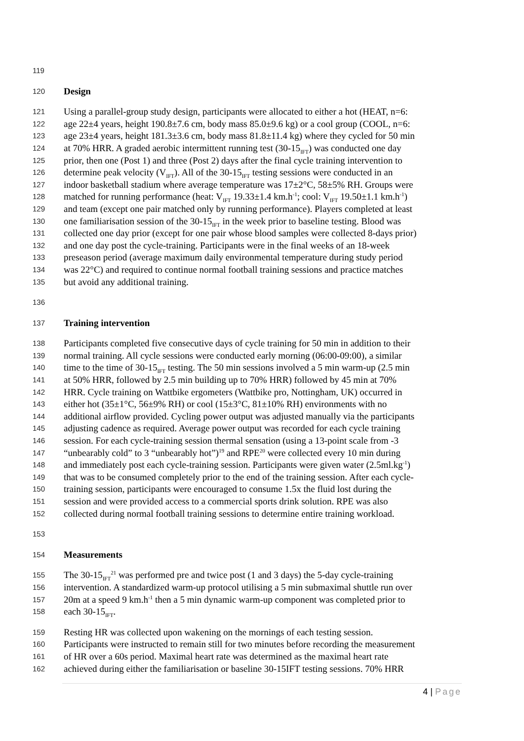119
120 Design
121 Using a parallel-group study design, participants were allocated to either a hot (HEAT, n=6:
122 age 22±4 years, height 190.8±7.6 cm, body mass 85.0±9.6 kg) or a cool group (COOL, n=6:
123 age 23±4 years, height 181.3±3.6 cm, body mass 81.8±11.4 kg) where they cycled for 50 min
124 at 70% HRR. A graded aerobic intermittent running test (30-15<sub>IFT</sub>) was conducted one day
125 prior, then one (Post 1) and three (Post 2) days after the final cycle training intervention to
126 determine peak velocity (V<sub>IFT</sub>). All of the 30-15<sub>IFT</sub> testing sessions were conducted in an
127 indoor basketball stadium where average temperature was 17±2°C, 58±5% RH. Groups were
128 matched for running performance (heat: V<sub>IFT</sub> 19.33±1.4 km.h<sup>-1</sup>; cool: V<sub>IFT</sub> 19.50±1.1 km.h<sup>-1</sup>)
129 and team (except one pair matched only by running performance). Players completed at least
130 one familiarisation session of the 30-15<sub>IFT</sub> in the week prior to baseline testing. Blood was
131 collected one day prior (except for one pair whose blood samples were collected 8-days prior)
132 and one day post the cycle-training. Participants were in the final weeks of an 18-week
133 preseason period (average maximum daily environmental temperature during study period
134 was 22°C) and required to continue normal football training sessions and practice matches
135 but avoid any additional training.
136
137 Training intervention
138 Participants completed five consecutive days of cycle training for 50 min in addition to their
139 normal training. All cycle sessions were conducted early morning (06:00-09:00), a similar
140 time to the time of 30-15<sub>IFT</sub> testing. The 50 min sessions involved a 5 min warm-up (2.5 min
141 at 50% HRR, followed by 2.5 min building up to 70% HRR) followed by 45 min at 70%
142 HRR. Cycle training on Wattbike ergometers (Wattbike pro, Nottingham, UK) occurred in
143 either hot (35±1°C, 56±9% RH) or cool (15±3°C, 81±10% RH) environments with no
144 additional airflow provided. Cycling power output was adjusted manually via the participants
145 adjusting cadence as required. Average power output was recorded for each cycle training
146 session. For each cycle-training session thermal sensation (using a 13-point scale from -3
147 “unbearably cold” to 3 “unbearably hot”)<sup>19</sup> and RPE<sup>20</sup> were collected every 10 min during
148 and immediately post each cycle-training session. Participants were given water (2.5ml.kg<sup>-1</sup>)
149 that was to be consumed completely prior to the end of the training session. After each cycle-
150 training session, participants were encouraged to consume 1.5x the fluid lost during the
151 session and were provided access to a commercial sports drink solution. RPE was also
152 collected during normal football training sessions to determine entire training workload.
153
154 Measurements
155 The 30-15<sub>IFT</sub><sup>21</sup> was performed pre and twice post (1 and 3 days) the 5-day cycle-training
156 intervention. A standardized warm-up protocol utilising a 5 min submaximal shuttle run over
157 20m at a speed 9 km.h<sup>-1</sup> then a 5 min dynamic warm-up component was completed prior to
158 each 30-15<sub>IFT</sub>.
159 Resting HR was collected upon wakening on the mornings of each testing session.
160 Participants were instructed to remain still for two minutes before recording the measurement
161 of HR over a 60s period. Maximal heart rate was determined as the maximal heart rate
162 achieved during either the familiarisation or baseline 30-15IFT testing sessions. 70% HRR
4 | Page